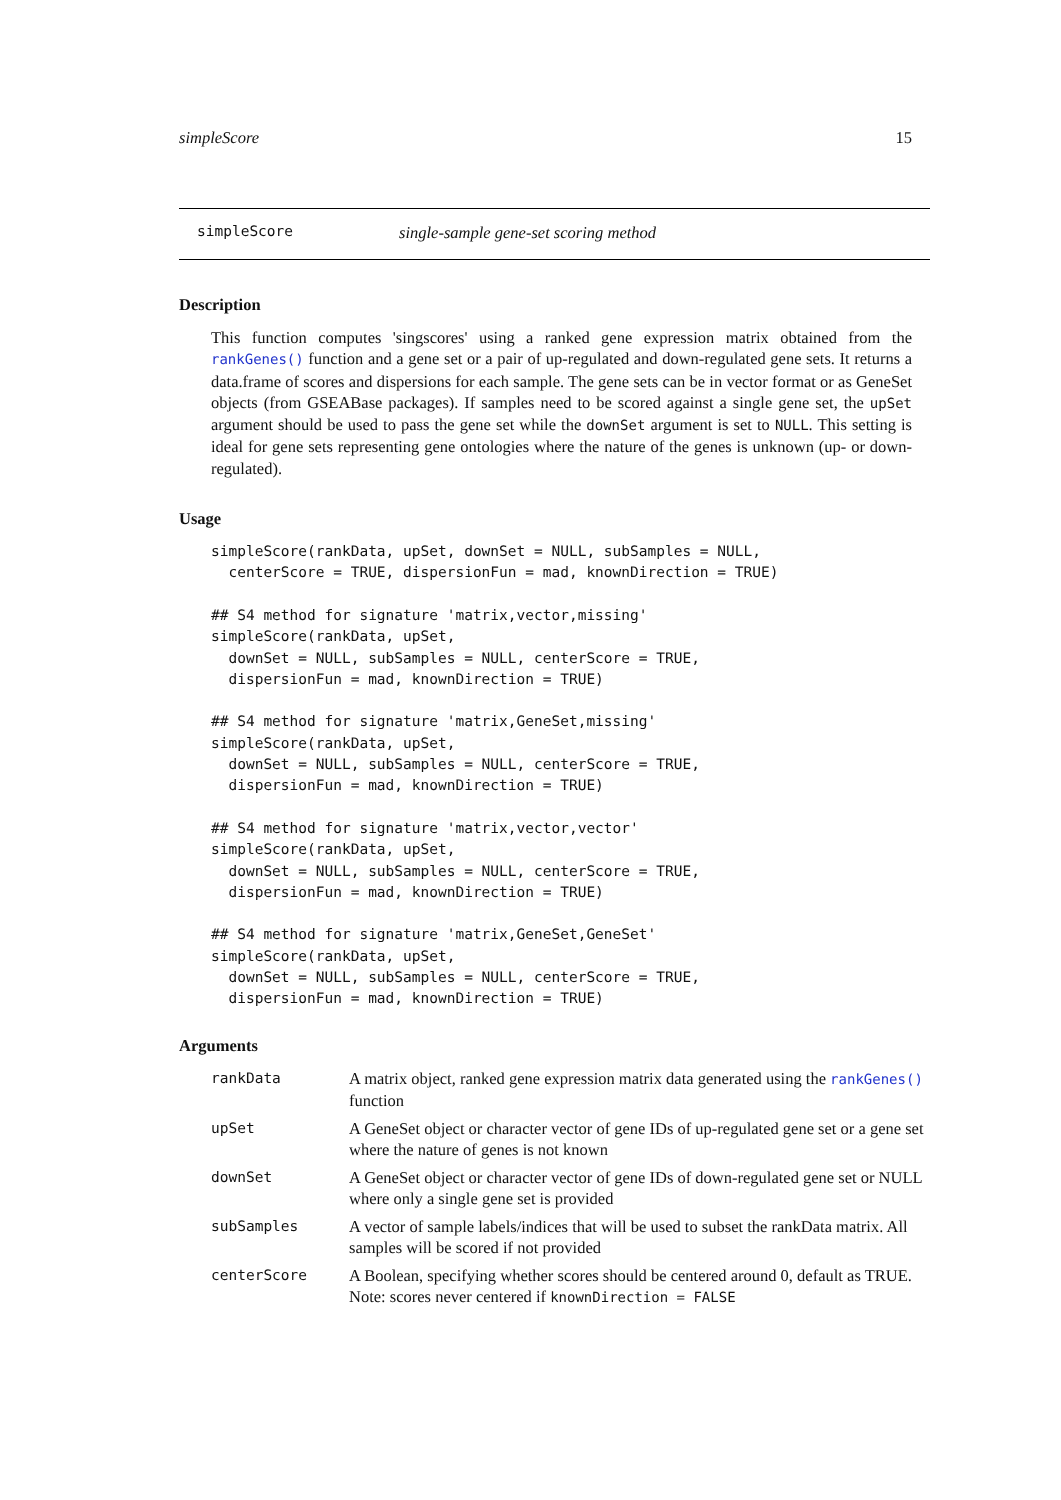simpleScore 15
simpleScore single-sample gene-set scoring method
Description
This function computes 'singscores' using a ranked gene expression matrix obtained from the rankGenes() function and a gene set or a pair of up-regulated and down-regulated gene sets. It returns a data.frame of scores and dispersions for each sample. The gene sets can be in vector format or as GeneSet objects (from GSEABase packages). If samples need to be scored against a single gene set, the upSet argument should be used to pass the gene set while the downSet argument is set to NULL. This setting is ideal for gene sets representing gene ontologies where the nature of the genes is unknown (up- or down-regulated).
Usage
simpleScore(rankData, upSet, downSet = NULL, subSamples = NULL,
  centerScore = TRUE, dispersionFun = mad, knownDirection = TRUE)

## S4 method for signature 'matrix,vector,missing'
simpleScore(rankData, upSet,
  downSet = NULL, subSamples = NULL, centerScore = TRUE,
  dispersionFun = mad, knownDirection = TRUE)

## S4 method for signature 'matrix,GeneSet,missing'
simpleScore(rankData, upSet,
  downSet = NULL, subSamples = NULL, centerScore = TRUE,
  dispersionFun = mad, knownDirection = TRUE)

## S4 method for signature 'matrix,vector,vector'
simpleScore(rankData, upSet,
  downSet = NULL, subSamples = NULL, centerScore = TRUE,
  dispersionFun = mad, knownDirection = TRUE)

## S4 method for signature 'matrix,GeneSet,GeneSet'
simpleScore(rankData, upSet,
  downSet = NULL, subSamples = NULL, centerScore = TRUE,
  dispersionFun = mad, knownDirection = TRUE)
Arguments
| rankData | A matrix object, ranked gene expression matrix data generated using the rankGenes() function |
| upSet | A GeneSet object or character vector of gene IDs of up-regulated gene set or a gene set where the nature of genes is not known |
| downSet | A GeneSet object or character vector of gene IDs of down-regulated gene set or NULL where only a single gene set is provided |
| subSamples | A vector of sample labels/indices that will be used to subset the rankData matrix. All samples will be scored if not provided |
| centerScore | A Boolean, specifying whether scores should be centered around 0, default as TRUE. Note: scores never centered if knownDirection = FALSE |